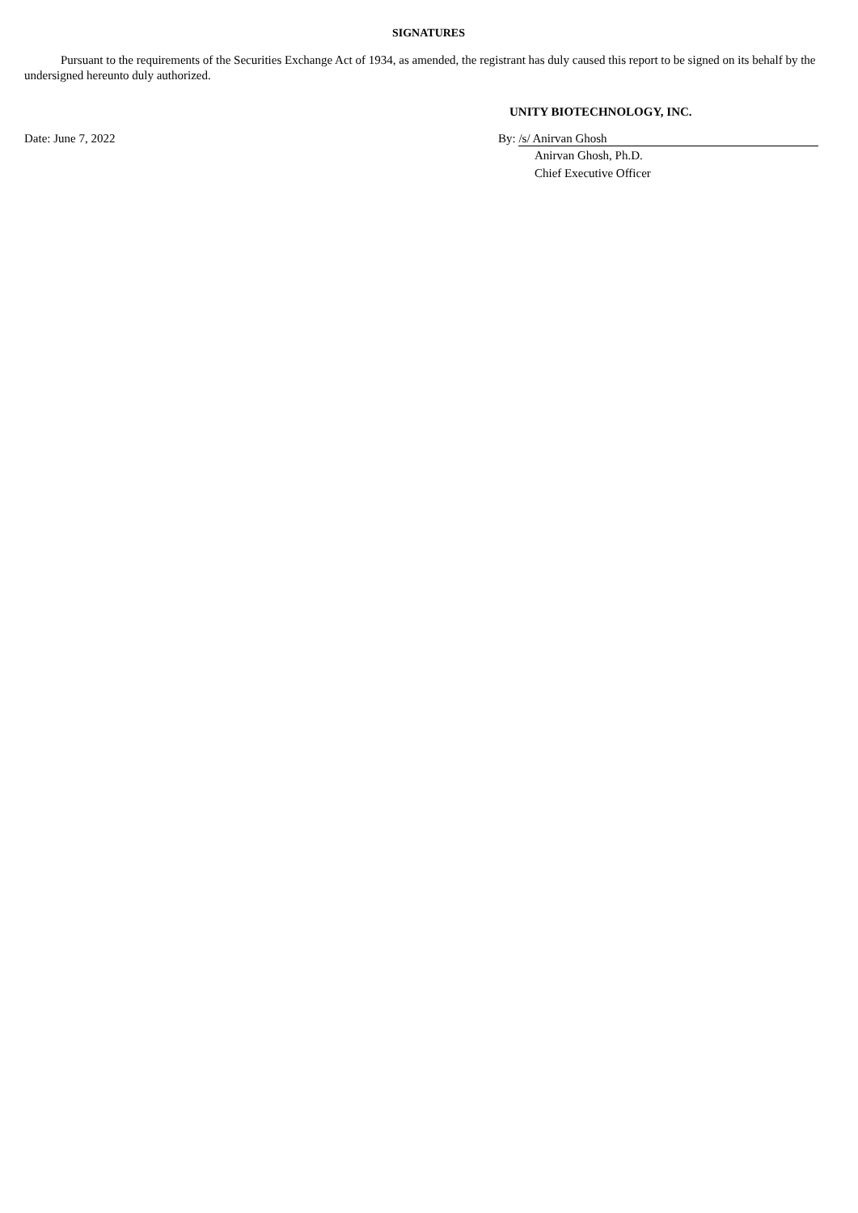SIGNATURES
Pursuant to the requirements of the Securities Exchange Act of 1934, as amended, the registrant has duly caused this report to be signed on its behalf by the undersigned hereunto duly authorized.
UNITY BIOTECHNOLOGY, INC.
Date: June 7, 2022 By: /s/ Anirvan Ghosh
Anirvan Ghosh, Ph.D.
Chief Executive Officer